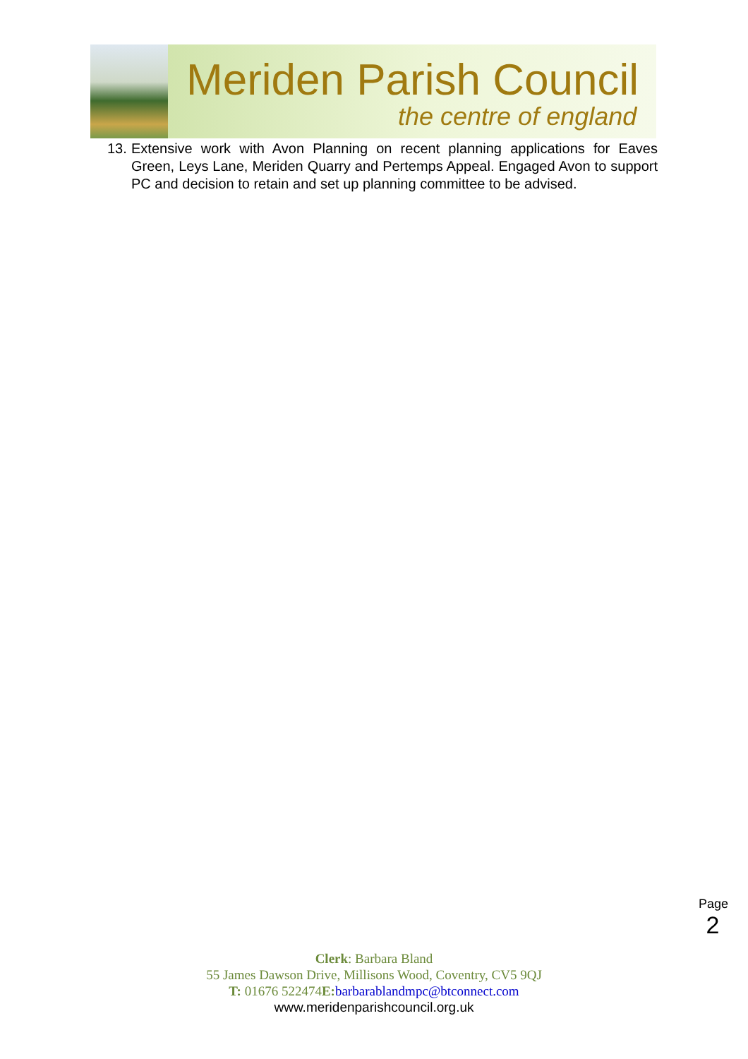Meriden Parish Council
the centre of england
13. Extensive work with Avon Planning on recent planning applications for Eaves Green, Leys Lane, Meriden Quarry and Pertemps Appeal. Engaged Avon to support PC and decision to retain and set up planning committee to be advised.
Page 2
Clerk: Barbara Bland
55 James Dawson Drive, Millisons Wood, Coventry, CV5 9QJ
T: 01676 522474E: barbarablandmpc@btconnect.com
www.meridenparishcouncil.org.uk